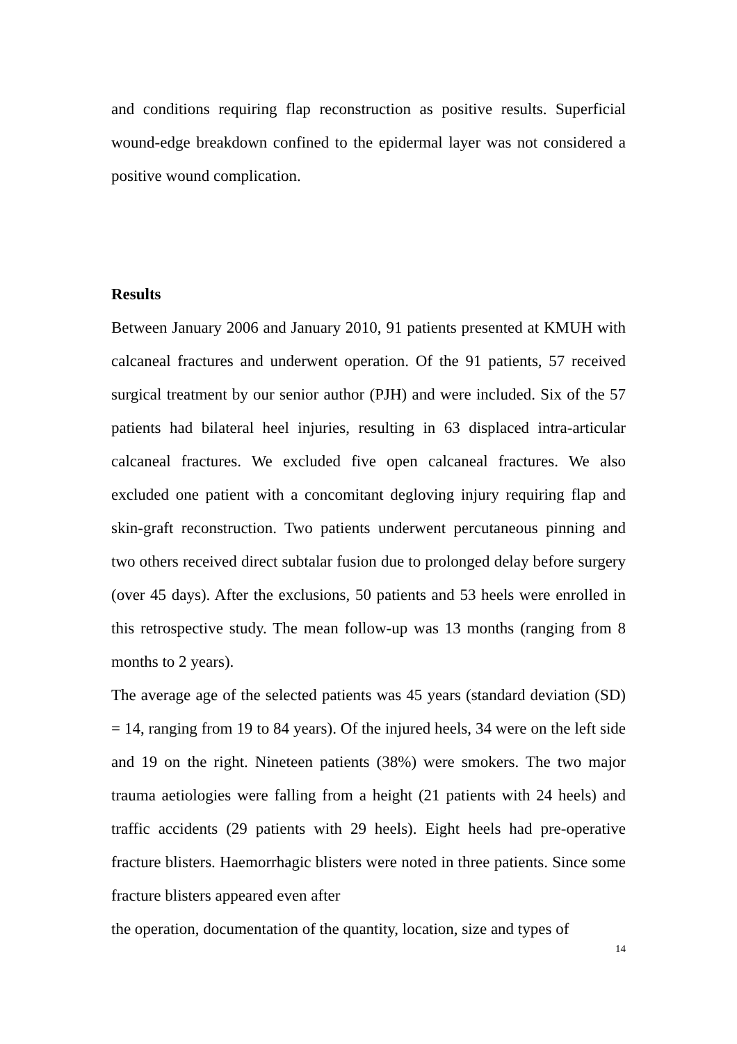and conditions requiring flap reconstruction as positive results. Superficial wound-edge breakdown confined to the epidermal layer was not considered a positive wound complication.
Results
Between January 2006 and January 2010, 91 patients presented at KMUH with calcaneal fractures and underwent operation. Of the 91 patients, 57 received surgical treatment by our senior author (PJH) and were included. Six of the 57 patients had bilateral heel injuries, resulting in 63 displaced intra-articular calcaneal fractures. We excluded five open calcaneal fractures. We also excluded one patient with a concomitant degloving injury requiring flap and skin-graft reconstruction. Two patients underwent percutaneous pinning and two others received direct subtalar fusion due to prolonged delay before surgery (over 45 days). After the exclusions, 50 patients and 53 heels were enrolled in this retrospective study. The mean follow-up was 13 months (ranging from 8 months to 2 years).
The average age of the selected patients was 45 years (standard deviation (SD) = 14, ranging from 19 to 84 years). Of the injured heels, 34 were on the left side and 19 on the right. Nineteen patients (38%) were smokers. The two major trauma aetiologies were falling from a height (21 patients with 24 heels) and traffic accidents (29 patients with 29 heels). Eight heels had pre-operative fracture blisters. Haemorrhagic blisters were noted in three patients. Since some fracture blisters appeared even after
the operation, documentation of the quantity, location, size and types of
14